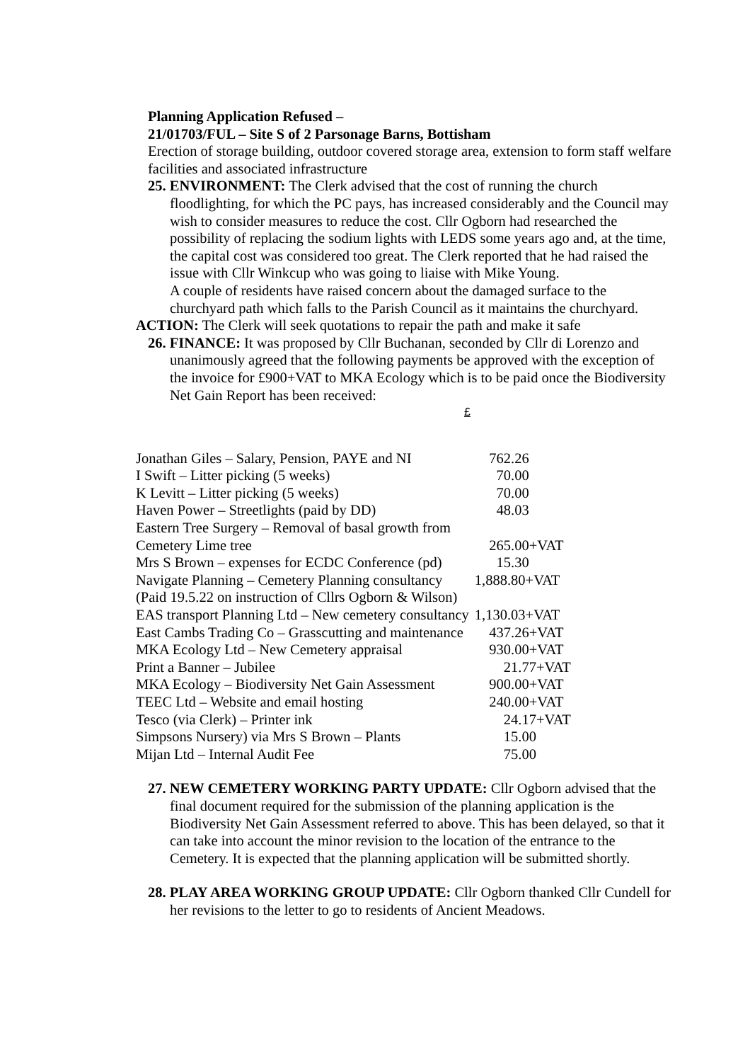Planning Application Refused –
21/01703/FUL – Site S of 2 Parsonage Barns, Bottisham
Erection of storage building, outdoor covered storage area, extension to form staff welfare facilities and associated infrastructure
25. ENVIRONMENT: The Clerk advised that the cost of running the church floodlighting, for which the PC pays, has increased considerably and the Council may wish to consider measures to reduce the cost. Cllr Ogborn had researched the possibility of replacing the sodium lights with LEDS some years ago and, at the time, the capital cost was considered too great. The Clerk reported that he had raised the issue with Cllr Winkcup who was going to liaise with Mike Young.
A couple of residents have raised concern about the damaged surface to the churchyard path which falls to the Parish Council as it maintains the churchyard.
ACTION: The Clerk will seek quotations to repair the path and make it safe
26. FINANCE: It was proposed by Cllr Buchanan, seconded by Cllr di Lorenzo and unanimously agreed that the following payments be approved with the exception of the invoice for £900+VAT to MKA Ecology which is to be paid once the Biodiversity Net Gain Report has been received:
£
| Jonathan Giles – Salary, Pension, PAYE and NI | 762.26 |
| I Swift – Litter picking (5 weeks) | 70.00 |
| K Levitt – Litter picking (5 weeks) | 70.00 |
| Haven Power – Streetlights (paid by DD) | 48.03 |
| Eastern Tree Surgery – Removal of basal growth from | |
| Cemetery Lime tree | 265.00+VAT |
| Mrs S Brown – expenses for ECDC Conference (pd) | 15.30 |
| Navigate Planning – Cemetery Planning consultancy | 1,888.80+VAT |
| (Paid 19.5.22 on instruction of Cllrs Ogborn & Wilson) | |
| EAS transport Planning Ltd – New cemetery consultancy | 1,130.03+VAT |
| East Cambs Trading Co – Grasscutting and maintenance | 437.26+VAT |
| MKA Ecology Ltd – New Cemetery appraisal | 930.00+VAT |
| Print a Banner – Jubilee | 21.77+VAT |
| MKA Ecology – Biodiversity Net Gain Assessment | 900.00+VAT |
| TEEC Ltd – Website and email hosting | 240.00+VAT |
| Tesco (via Clerk) – Printer ink | 24.17+VAT |
| Simpsons Nursery) via Mrs S Brown – Plants | 15.00 |
| Mijan Ltd – Internal Audit Fee | 75.00 |
27. NEW CEMETERY WORKING PARTY UPDATE: Cllr Ogborn advised that the final document required for the submission of the planning application is the Biodiversity Net Gain Assessment referred to above. This has been delayed, so that it can take into account the minor revision to the location of the entrance to the Cemetery. It is expected that the planning application will be submitted shortly.
28. PLAY AREA WORKING GROUP UPDATE: Cllr Ogborn thanked Cllr Cundell for her revisions to the letter to go to residents of Ancient Meadows.